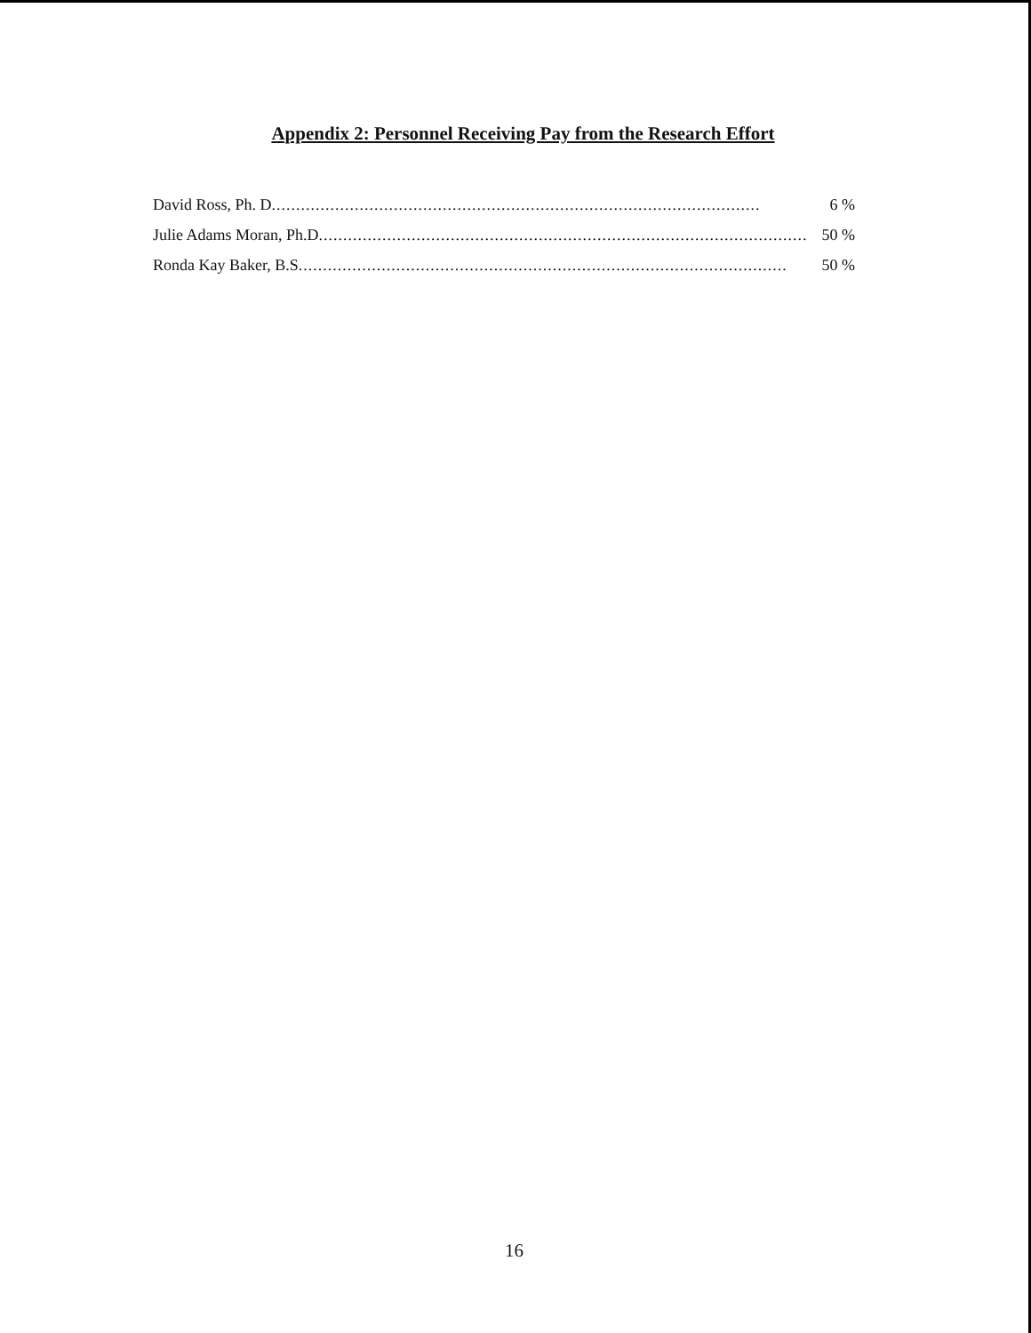Appendix 2: Personnel Receiving Pay from the Research Effort
David Ross, Ph. D.................................................................................................... 6 %
Julie Adams Moran, Ph.D.................................................................................................... 50 %
Ronda Kay Baker, B.S.................................................................................................... 50 %
16